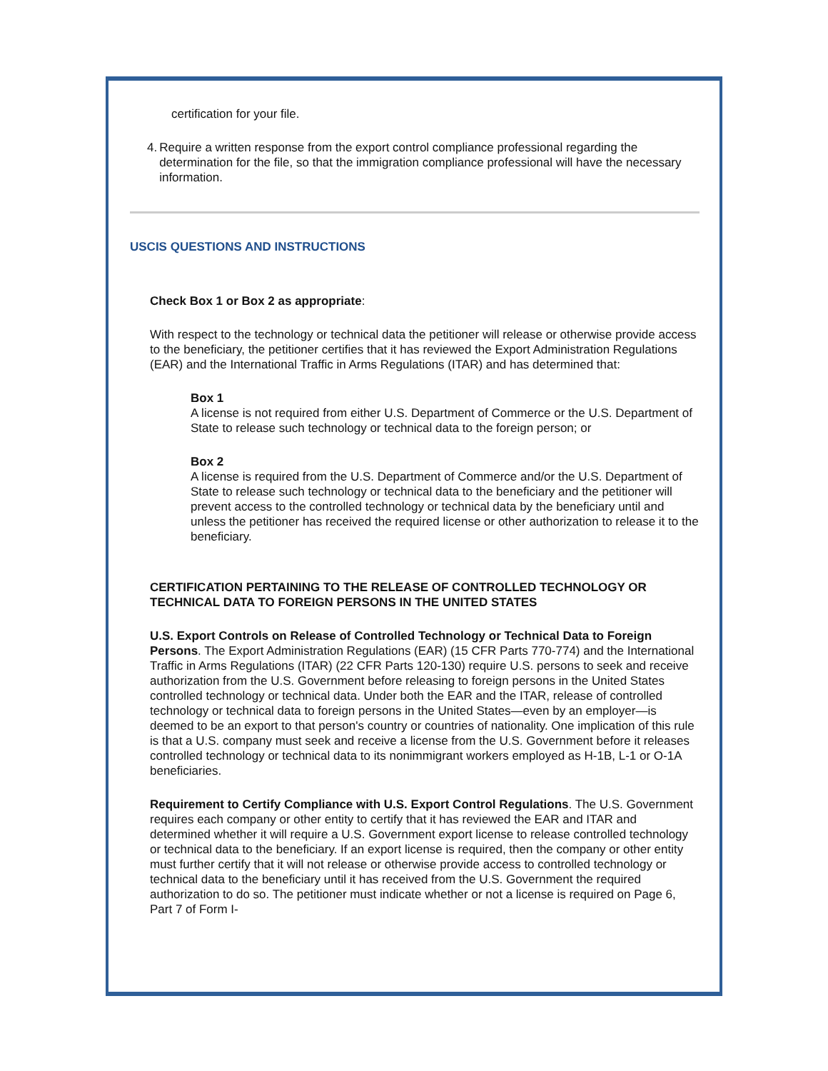certification for your file.
4. Require a written response from the export control compliance professional regarding the determination for the file, so that the immigration compliance professional will have the necessary information.
USCIS QUESTIONS AND INSTRUCTIONS
Check Box 1 or Box 2 as appropriate:
With respect to the technology or technical data the petitioner will release or otherwise provide access to the beneficiary, the petitioner certifies that it has reviewed the Export Administration Regulations (EAR) and the International Traffic in Arms Regulations (ITAR) and has determined that:
Box 1
A license is not required from either U.S. Department of Commerce or the U.S. Department of State to release such technology or technical data to the foreign person; or
Box 2
A license is required from the U.S. Department of Commerce and/or the U.S. Department of State to release such technology or technical data to the beneficiary and the petitioner will prevent access to the controlled technology or technical data by the beneficiary until and unless the petitioner has received the required license or other authorization to release it to the beneficiary.
CERTIFICATION PERTAINING TO THE RELEASE OF CONTROLLED TECHNOLOGY OR TECHNICAL DATA TO FOREIGN PERSONS IN THE UNITED STATES
U.S. Export Controls on Release of Controlled Technology or Technical Data to Foreign Persons. The Export Administration Regulations (EAR) (15 CFR Parts 770-774) and the International Traffic in Arms Regulations (ITAR) (22 CFR Parts 120-130) require U.S. persons to seek and receive authorization from the U.S. Government before releasing to foreign persons in the United States controlled technology or technical data. Under both the EAR and the ITAR, release of controlled technology or technical data to foreign persons in the United States—even by an employer—is deemed to be an export to that person's country or countries of nationality. One implication of this rule is that a U.S. company must seek and receive a license from the U.S. Government before it releases controlled technology or technical data to its nonimmigrant workers employed as H-1B, L-1 or O-1A beneficiaries.
Requirement to Certify Compliance with U.S. Export Control Regulations. The U.S. Government requires each company or other entity to certify that it has reviewed the EAR and ITAR and determined whether it will require a U.S. Government export license to release controlled technology or technical data to the beneficiary. If an export license is required, then the company or other entity must further certify that it will not release or otherwise provide access to controlled technology or technical data to the beneficiary until it has received from the U.S. Government the required authorization to do so. The petitioner must indicate whether or not a license is required on Page 6, Part 7 of Form I-